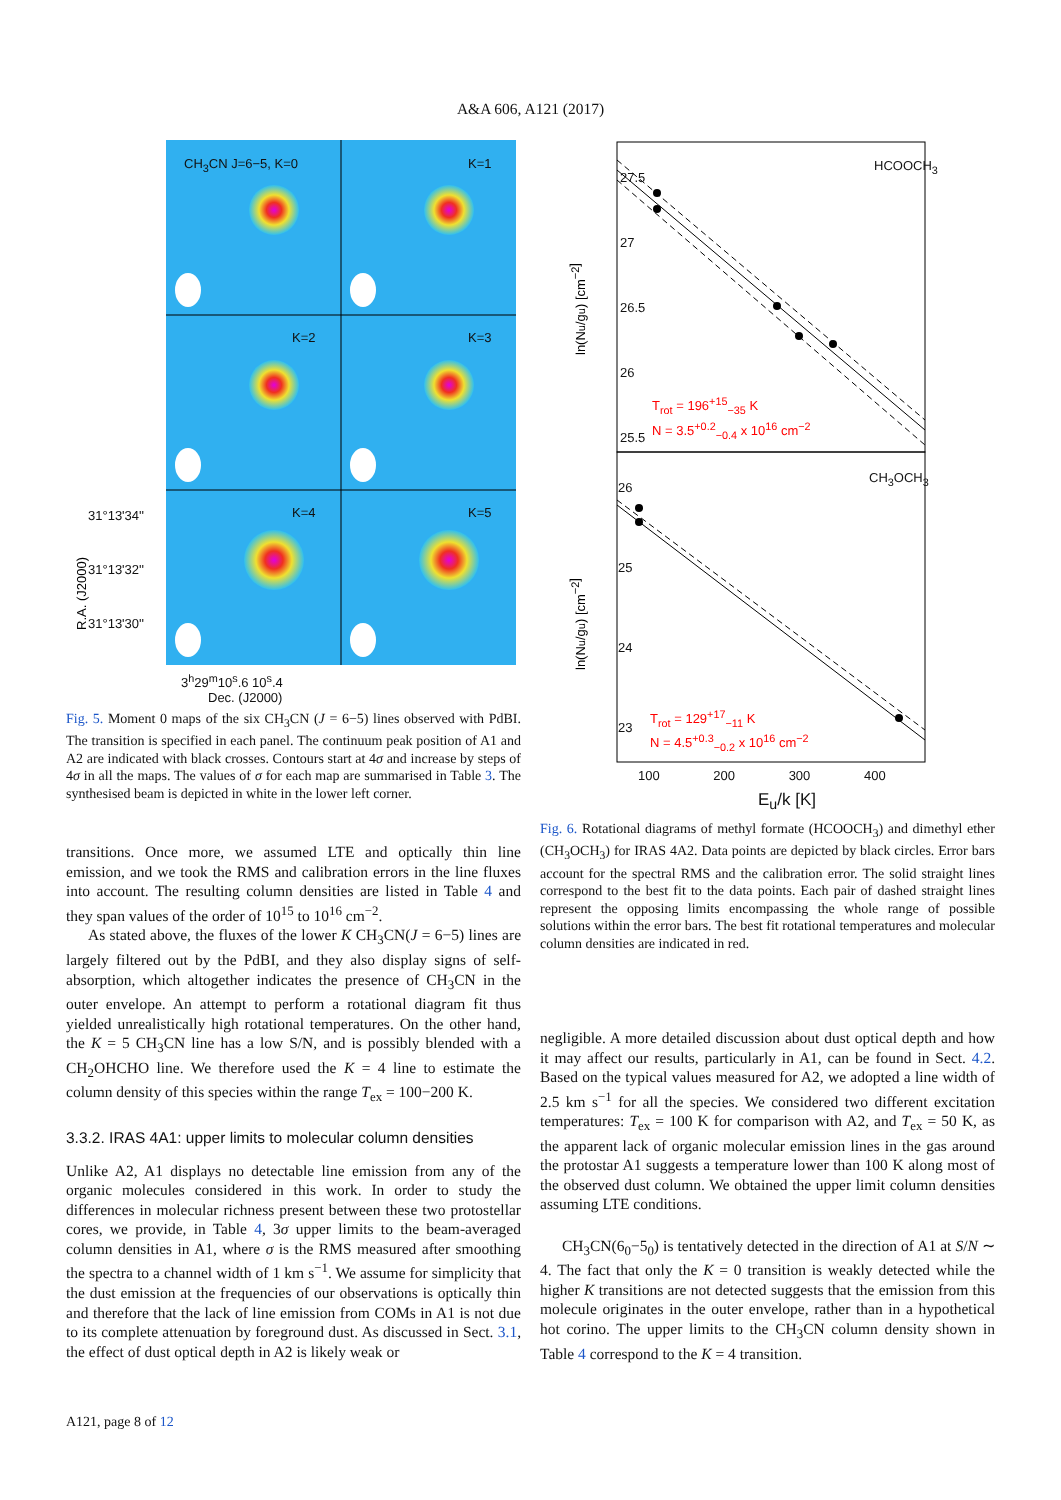A&A 606, A121 (2017)
R.A. (J2000)
CH<sub>3</sub>CN J=6−5, K=0 K=1
K=2 K=3
K=4 K=5
31°13'34''
31°13'32''
31°13'30''
3<sup>h</sup>29<sup>m</sup>10<sup>s</sup>.6 10<sup>s</sup>.4
Dec. (J2000)
Fig. 5. Moment 0 maps of the six CH<sub>3</sub>CN (J = 6−5) lines observed with PdBI. The transition is specified in each panel. The continuum peak position of A1 and A2 are indicated with black crosses. Contours start at 4σ and increase by steps of 4σ in all the maps. The values of σ for each map are summarised in Table 3. The synthesised beam is depicted in white in the lower left corner.
transitions. Once more, we assumed LTE and optically thin line emission, and we took the RMS and calibration errors in the line fluxes into account. The resulting column densities are listed in Table 4 and they span values of the order of 10<sup>15</sup> to 10<sup>16</sup> cm<sup>−2</sup>.
As stated above, the fluxes of the lower K CH<sub>3</sub>CN(J = 6−5) lines are largely filtered out by the PdBI, and they also display signs of self-absorption, which altogether indicates the presence of CH<sub>3</sub>CN in the outer envelope. An attempt to perform a rotational diagram fit thus yielded unrealistically high rotational temperatures. On the other hand, the K = 5 CH<sub>3</sub>CN line has a low S/N, and is possibly blended with a CH<sub>2</sub>OHCHO line. We therefore used the K = 4 line to estimate the column density of this species within the range T<sub>ex</sub> = 100−200 K.
3.3.2. IRAS 4A1: upper limits to molecular column densities
Unlike A2, A1 displays no detectable line emission from any of the organic molecules considered in this work. In order to study the differences in molecular richness present between these two protostellar cores, we provide, in Table 4, 3σ upper limits to the beam-averaged column densities in A1, where σ is the RMS measured after smoothing the spectra to a channel width of 1 km s<sup>−1</sup>. We assume for simplicity that the dust emission at the frequencies of our observations is optically thin and therefore that the lack of line emission from COMs in A1 is not due to its complete attenuation by foreground dust. As discussed in Sect. 3.1, the effect of dust optical depth in A2 is likely weak or
ln(Nu/gu) [cm−2]
ln(Nu/gu) [cm−2]
HCOOCH<sub>3</sub>
CH<sub>3</sub>OCH<sub>3</sub>
27.5
27
26.5
26
25.5
26
25
24
23
T<sub>rot</sub> = 196<sup>+15</sup><sub>−35</sub> K
N = 3.5<sup>+0.2</sup><sub>−0.4</sub> x 10<sup>16</sup> cm<sup>−2</sup>
T<sub>rot</sub> = 129<sup>+17</sup><sub>−11</sub> K
N = 4.5<sup>+0.3</sup><sub>−0.2</sub> x 10<sup>16</sup> cm<sup>−2</sup>
100 200 300 400
E<sub>u</sub>/k [K]
Fig. 6. Rotational diagrams of methyl formate (HCOOCH<sub>3</sub>) and dimethyl ether (CH<sub>3</sub>OCH<sub>3</sub>) for IRAS 4A2. Data points are depicted by black circles. Error bars account for the spectral RMS and the calibration error. The solid straight lines correspond to the best fit to the data points. Each pair of dashed straight lines represent the opposing limits encompassing the whole range of possible solutions within the error bars. The best fit rotational temperatures and molecular column densities are indicated in red.
negligible. A more detailed discussion about dust optical depth and how it may affect our results, particularly in A1, can be found in Sect. 4.2. Based on the typical values measured for A2, we adopted a line width of 2.5 km s<sup>−1</sup> for all the species. We considered two different excitation temperatures: T<sub>ex</sub> = 100 K for comparison with A2, and T<sub>ex</sub> = 50 K, as the apparent lack of organic molecular emission lines in the gas around the protostar A1 suggests a temperature lower than 100 K along most of the observed dust column. We obtained the upper limit column densities assuming LTE conditions.
CH<sub>3</sub>CN(6<sub>0</sub>−5<sub>0</sub>) is tentatively detected in the direction of A1 at S/N ∼ 4. The fact that only the K = 0 transition is weakly detected while the higher K transitions are not detected suggests that the emission from this molecule originates in the outer envelope, rather than in a hypothetical hot corino. The upper limits to the CH<sub>3</sub>CN column density shown in Table 4 correspond to the K = 4 transition.
A121, page 8 of 12